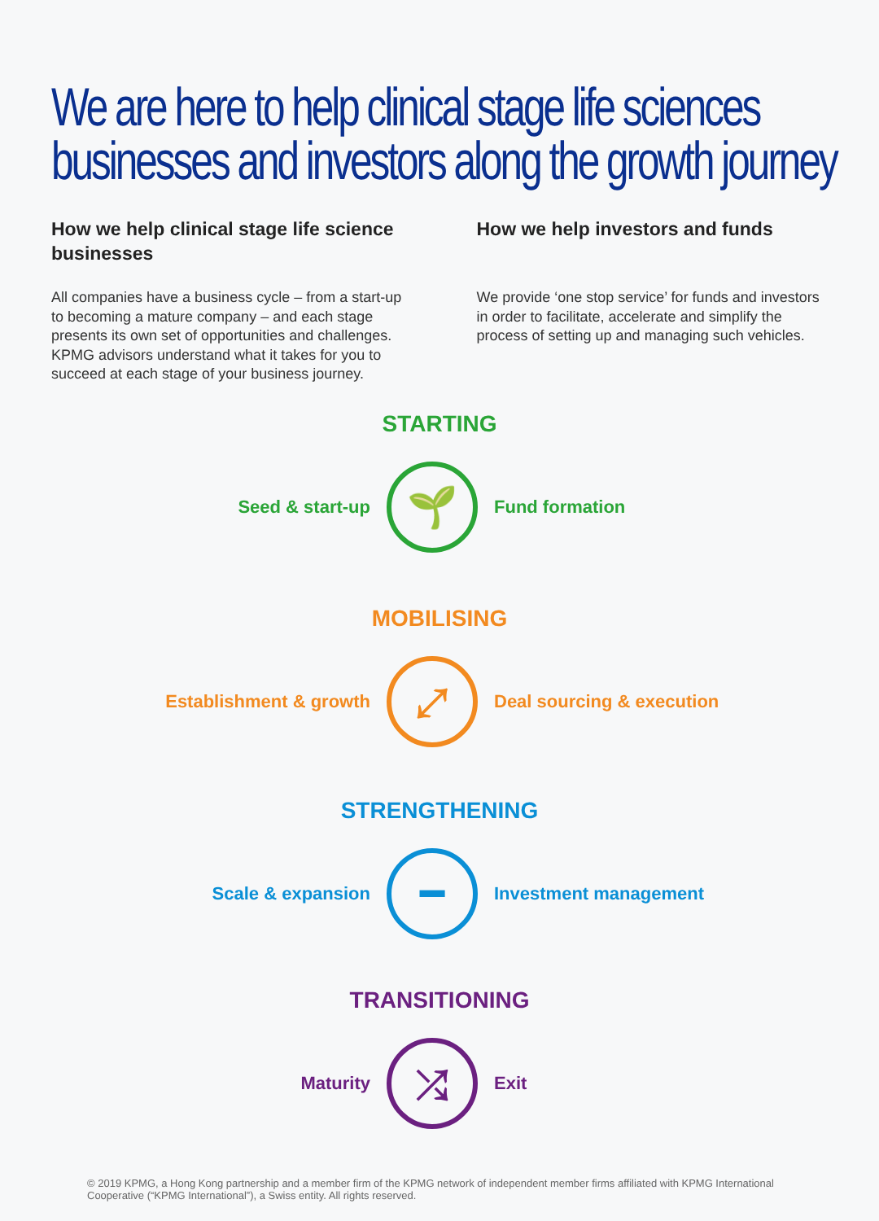We are here to help clinical stage life sciences
businesses and investors along the growth journey
How we help clinical stage life science businesses
All companies have a business cycle – from a start-up to becoming a mature company – and each stage presents its own set of opportunities and challenges. KPMG advisors understand what it takes for you to succeed at each stage of your business journey.
How we help investors and funds
We provide ‘one stop service’ for funds and investors in order to facilitate, accelerate and simplify the process of setting up and managing such vehicles.
STARTING
Seed & start-up
🌱
Fund formation
MOBILISING
Establishment & growth
⤢
Deal sourcing & execution
STRENGTHENING
Scale & expansion
━
Investment management
TRANSITIONING
Maturity
⤮
Exit
© 2019 KPMG, a Hong Kong partnership and a member firm of the KPMG network of independent member firms affiliated with KPMG International Cooperative (“KPMG International”), a Swiss entity. All rights reserved.